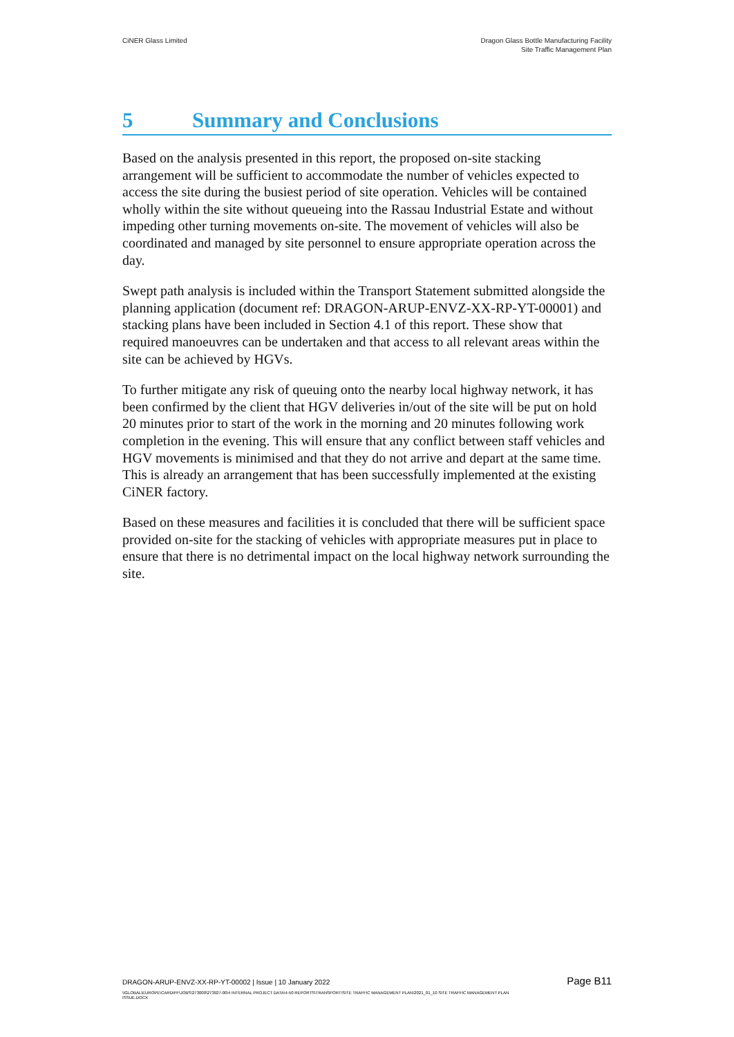CiNER Glass Limited Dragon Glass Bottle Manufacturing Facility
Site Traffic Management Plan
5 Summary and Conclusions
Based on the analysis presented in this report, the proposed on-site stacking arrangement will be sufficient to accommodate the number of vehicles expected to access the site during the busiest period of site operation. Vehicles will be contained wholly within the site without queueing into the Rassau Industrial Estate and without impeding other turning movements on-site. The movement of vehicles will also be coordinated and managed by site personnel to ensure appropriate operation across the day.
Swept path analysis is included within the Transport Statement submitted alongside the planning application (document ref: DRAGON-ARUP-ENVZ-XX-RP-YT-00001) and stacking plans have been included in Section 4.1 of this report. These show that required manoeuvres can be undertaken and that access to all relevant areas within the site can be achieved by HGVs.
To further mitigate any risk of queuing onto the nearby local highway network, it has been confirmed by the client that HGV deliveries in/out of the site will be put on hold 20 minutes prior to start of the work in the morning and 20 minutes following work completion in the evening. This will ensure that any conflict between staff vehicles and HGV movements is minimised and that they do not arrive and depart at the same time. This is already an arrangement that has been successfully implemented at the existing CiNER factory.
Based on these measures and facilities it is concluded that there will be sufficient space provided on-site for the stacking of vehicles with appropriate measures put in place to ensure that there is no detrimental impact on the local highway network surrounding the site.
DRAGON-ARUP-ENVZ-XX-RP-YT-00002 | Issue | 10 January 2022
Page B11
\\GLOBAL\EUROPE\CARDIFF\JOBS\273000\273927-00\4 INTERNAL PROJECT DATA\4-50 REPORTS\TRANSPORT\SITE TRAFFIC MANAGEMENT PLAN\2021_01_10 SITE TRAFFIC MANAGEMENT PLAN ISSUE.DOCX